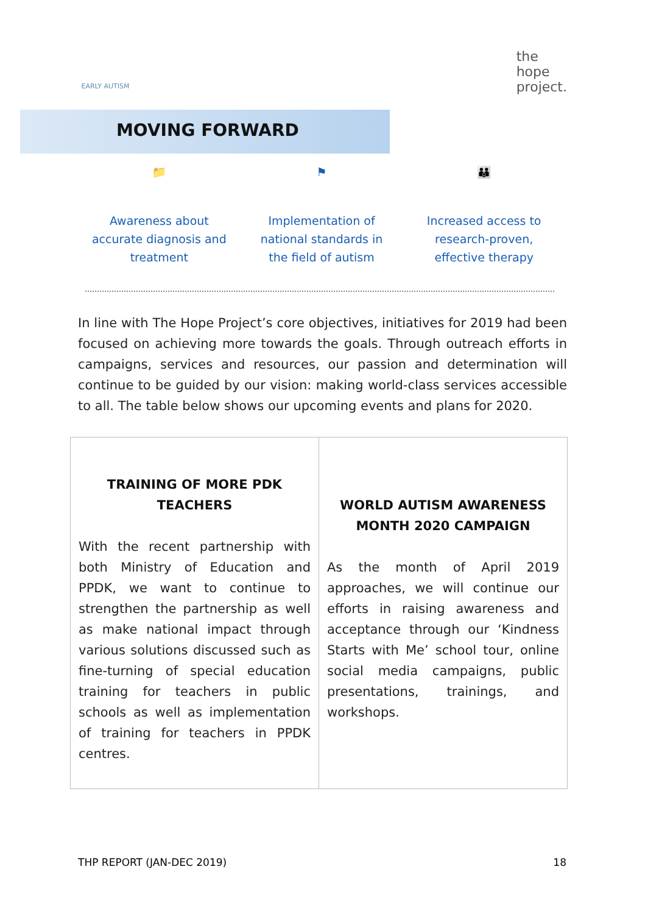EARLY AUTISM
the
hope
project.
MOVING FORWARD
📁
Awareness about
accurate diagnosis and
treatment
⚑
Implementation of
national standards in
the field of autism
👪
Increased access to
research-proven,
effective therapy
In line with The Hope Project’s core objectives, initiatives for 2019 had been focused on achieving more towards the goals. Through outreach efforts in campaigns, services and resources, our passion and determination will continue to be guided by our vision: making world-class services accessible to all. The table below shows our upcoming events and plans for 2020.
| TRAINING OF MORE PDK TEACHERS With the recent partnership with both Ministry of Education and PPDK, we want to continue to strengthen the partnership as well as make national impact through various solutions discussed such as fine-turning of special education training for teachers in public schools as well as implementation of training for teachers in PPDK centres. | WORLD AUTISM AWARENESS MONTH 2020 CAMPAIGN As the month of April 2019 approaches, we will continue our efforts in raising awareness and acceptance through our ‘Kindness Starts with Me’ school tour, online social media campaigns, public presentations, trainings, and workshops. |
THP REPORT (JAN-DEC 2019) 18